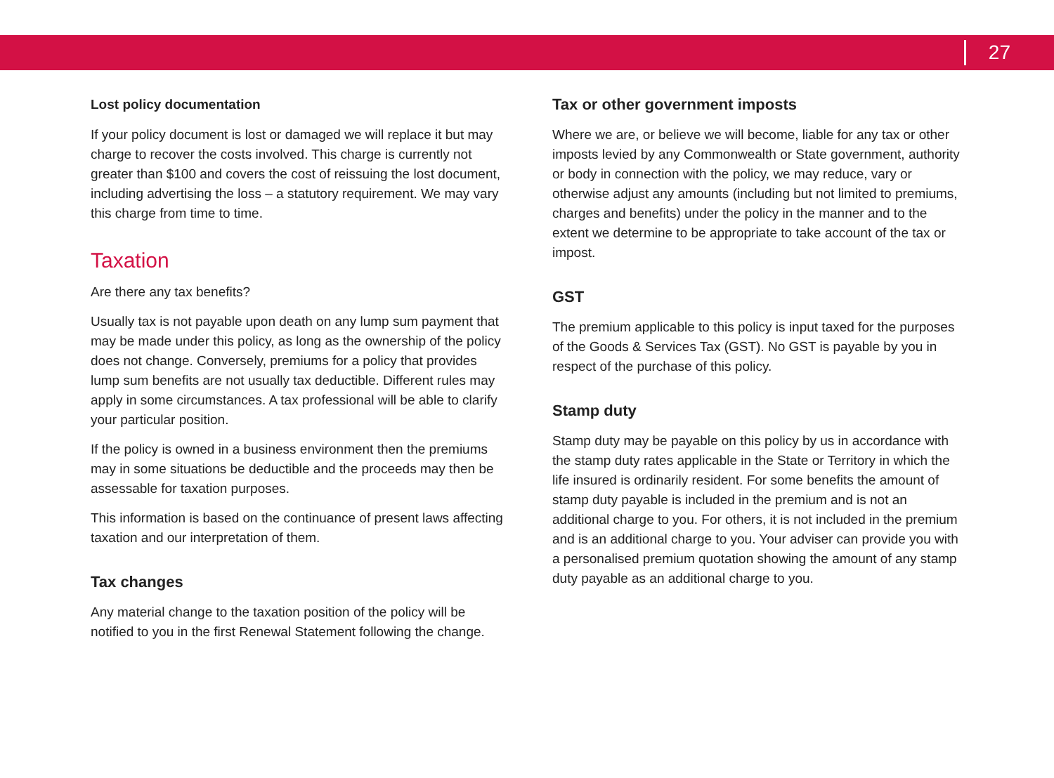27
Lost policy documentation
If your policy document is lost or damaged we will replace it but may charge to recover the costs involved. This charge is currently not greater than $100 and covers the cost of reissuing the lost document, including advertising the loss – a statutory requirement. We may vary this charge from time to time.
Taxation
Are there any tax benefits?
Usually tax is not payable upon death on any lump sum payment that may be made under this policy, as long as the ownership of the policy does not change. Conversely, premiums for a policy that provides lump sum benefits are not usually tax deductible. Different rules may apply in some circumstances. A tax professional will be able to clarify your particular position.
If the policy is owned in a business environment then the premiums may in some situations be deductible and the proceeds may then be assessable for taxation purposes.
This information is based on the continuance of present laws affecting taxation and our interpretation of them.
Tax changes
Any material change to the taxation position of the policy will be notified to you in the first Renewal Statement following the change.
Tax or other government imposts
Where we are, or believe we will become, liable for any tax or other imposts levied by any Commonwealth or State government, authority or body in connection with the policy, we may reduce, vary or otherwise adjust any amounts (including but not limited to premiums, charges and benefits) under the policy in the manner and to the extent we determine to be appropriate to take account of the tax or impost.
GST
The premium applicable to this policy is input taxed for the purposes of the Goods & Services Tax (GST). No GST is payable by you in respect of the purchase of this policy.
Stamp duty
Stamp duty may be payable on this policy by us in accordance with the stamp duty rates applicable in the State or Territory in which the life insured is ordinarily resident. For some benefits the amount of stamp duty payable is included in the premium and is not an additional charge to you. For others, it is not included in the premium and is an additional charge to you. Your adviser can provide you with a personalised premium quotation showing the amount of any stamp duty payable as an additional charge to you.